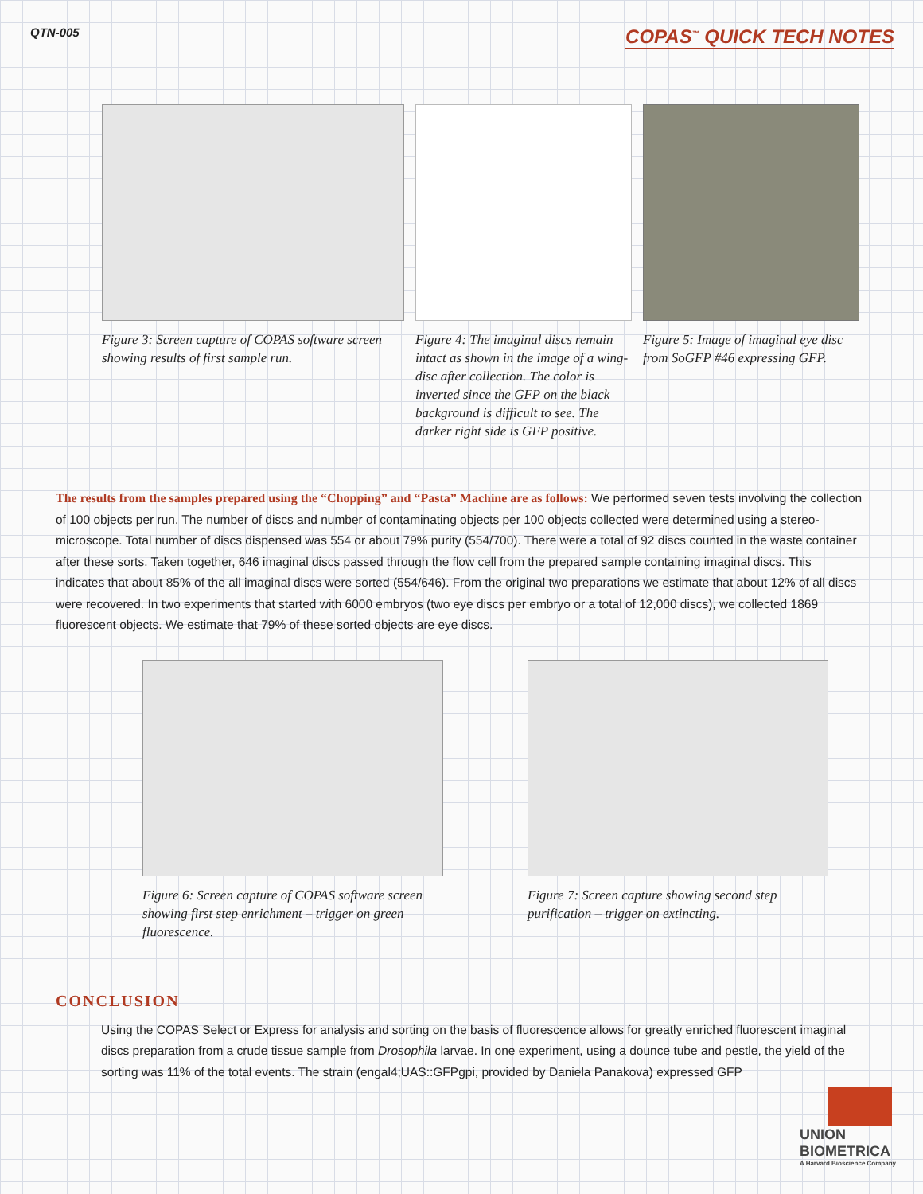QTN-005
COPAS<sup>™</sup> QUICK TECH NOTES
Figure 3: Screen capture of COPAS software screen showing results of first sample run.
Figure 4: The imaginal discs remain intact as shown in the image of a wing-disc after collection. The color is inverted since the GFP on the black background is difficult to see. The darker right side is GFP positive.
Figure 5: Image of imaginal eye disc from SoGFP #46 expressing GFP.
The results from the samples prepared using the “Chopping” and “Pasta” Machine are as follows: We performed seven tests involving the collection of 100 objects per run. The number of discs and number of contaminating objects per 100 objects collected were determined using a stereo-microscope. Total number of discs dispensed was 554 or about 79% purity (554/700). There were a total of 92 discs counted in the waste container after these sorts. Taken together, 646 imaginal discs passed through the flow cell from the prepared sample containing imaginal discs. This indicates that about 85% of the all imaginal discs were sorted (554/646). From the original two preparations we estimate that about 12% of all discs were recovered. In two experiments that started with 6000 embryos (two eye discs per embryo or a total of 12,000 discs), we collected 1869 fluorescent objects. We estimate that 79% of these sorted objects are eye discs.
Figure 6: Screen capture of COPAS software screen showing first step enrichment – trigger on green fluorescence.
Figure 7: Screen capture showing second step purification – trigger on extincting.
CONCLUSION
Using the COPAS Select or Express for analysis and sorting on the basis of fluorescence allows for greatly enriched fluorescent imaginal discs preparation from a crude tissue sample from Drosophila larvae. In one experiment, using a dounce tube and pestle, the yield of the sorting was 11% of the total events. The strain (engal4;UAS::GFPgpi, provided by Daniela Panakova) expressed GFP
UNION
BIOMETRICA
A Harvard Bioscience Company